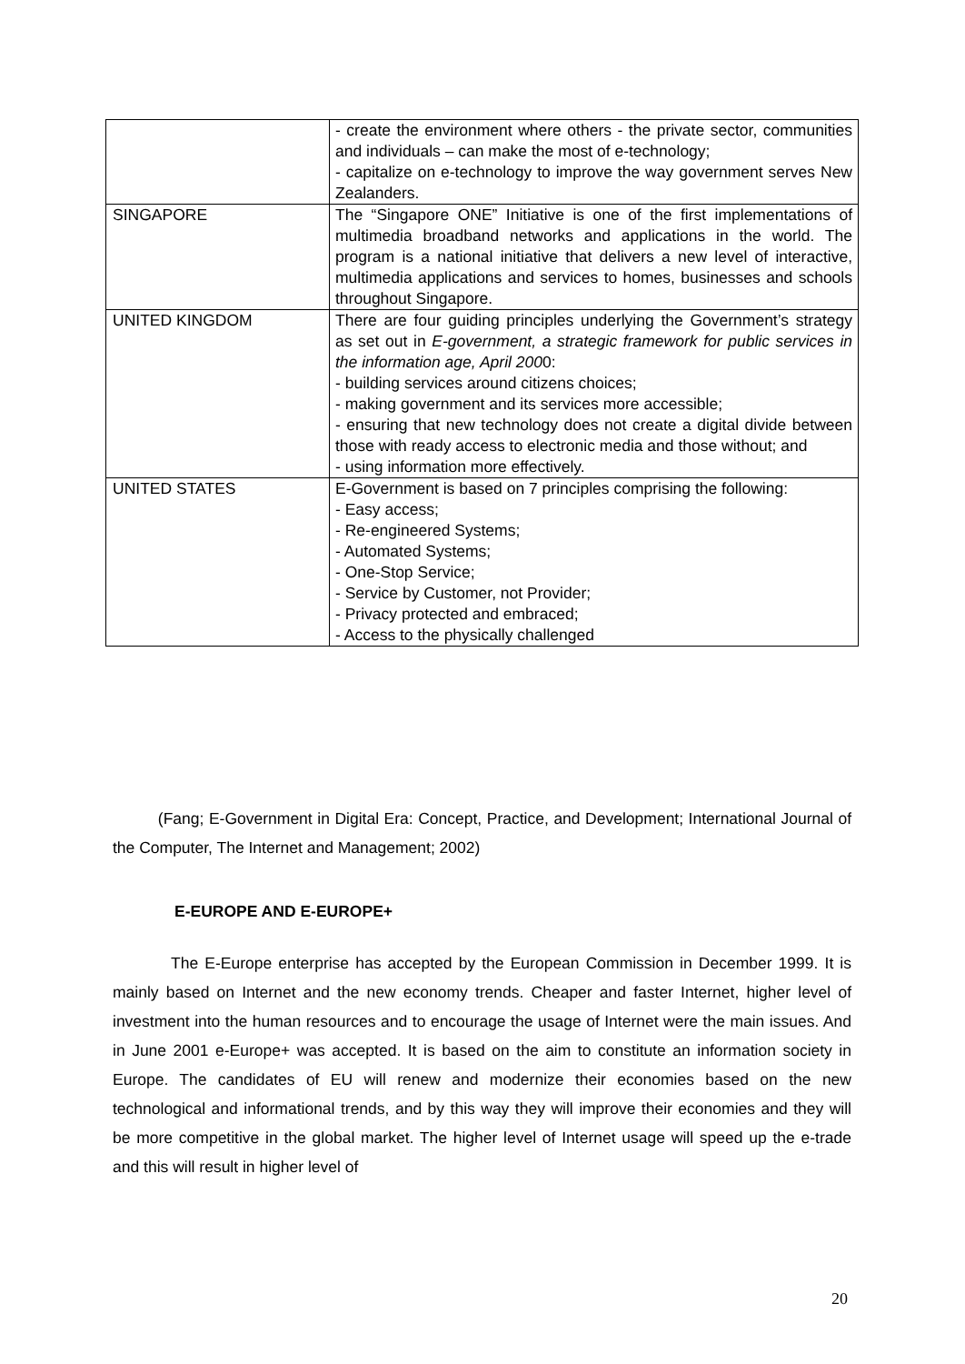| | - create the environment where others - the private sector, communities and individuals – can make the most of e-technology; - capitalize on e-technology to improve the way government serves New Zealanders. |
| SINGAPORE | The “Singapore ONE” Initiative is one of the first implementations of multimedia broadband networks and applications in the world. The program is a national initiative that delivers a new level of interactive, multimedia applications and services to homes, businesses and schools throughout Singapore. |
| UNITED KINGDOM | There are four guiding principles underlying the Government’s strategy as set out in E-government, a strategic framework for public services in the information age, April 200 0: - building services around citizens choices; - making government and its services more accessible; - ensuring that new technology does not create a digital divide between those with ready access to electronic media and those without; and - using information more effectively. |
| UNITED STATES | E-Government is based on 7 principles comprising the following: - Easy access; - Re-engineered Systems; - Automated Systems; - One-Stop Service; - Service by Customer, not Provider; - Privacy protected and embraced; - Access to the physically challenged |
(Fang; E-Government in Digital Era: Concept, Practice, and Development; International Journal of the Computer, The Internet and Management; 2002)
E-EUROPE AND E-EUROPE+
The E-Europe enterprise has accepted by the European Commission in December 1999. It is mainly based on Internet and the new economy trends. Cheaper and faster Internet, higher level of investment into the human resources and to encourage the usage of Internet were the main issues. And in June 2001 e-Europe+ was accepted. It is based on the aim to constitute an information society in Europe. The candidates of EU will renew and modernize their economies based on the new technological and informational trends, and by this way they will improve their economies and they will be more competitive in the global market. The higher level of Internet usage will speed up the e-trade and this will result in higher level of
20